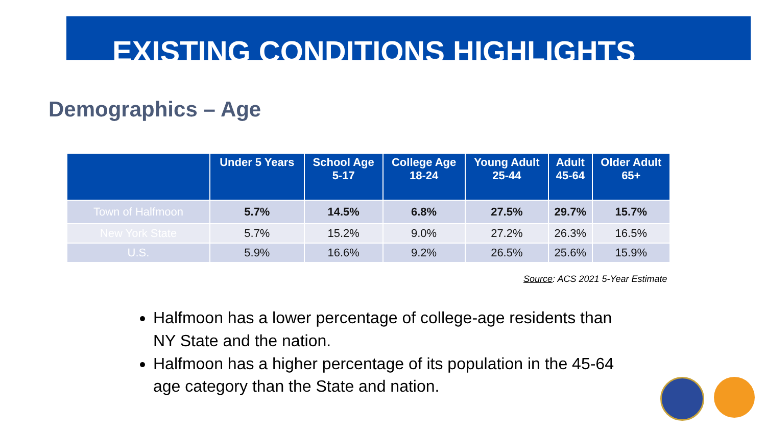EXISTING CONDITIONS HIGHLIGHTS
Demographics – Age
| | Under 5 Years | School Age 5-17 | College Age 18-24 | Young Adult 25-44 | Adult 45-64 | Older Adult 65+ |
| --- | --- | --- | --- | --- | --- | --- |
| Town of Halfmoon | 5.7% | 14.5% | 6.8% | 27.5% | 29.7% | 15.7% |
| New York State | 5.7% | 15.2% | 9.0% | 27.2% | 26.3% | 16.5% |
| U.S. | 5.9% | 16.6% | 9.2% | 26.5% | 25.6% | 15.9% |
Source: ACS 2021 5-Year Estimate
Halfmoon has a lower percentage of college-age residents than NY State and the nation.
Halfmoon has a higher percentage of its population in the 45-64 age category than the State and nation.